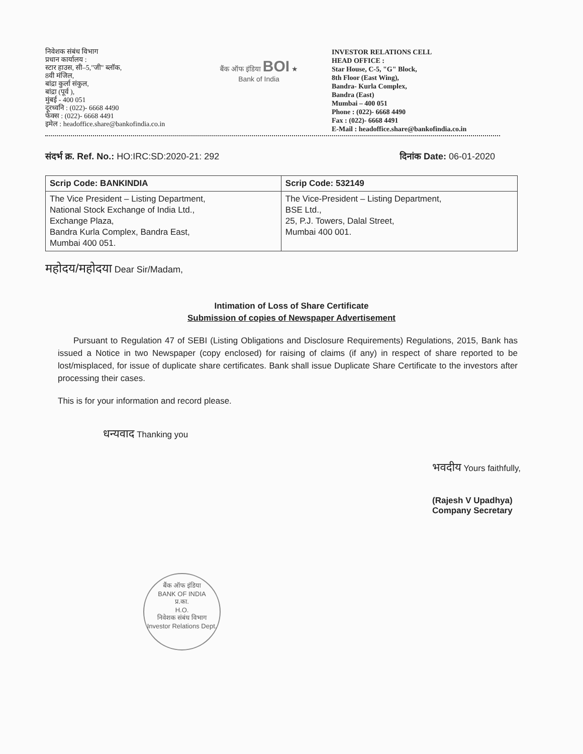निवेशक संबंध विभाग
प्रधान कार्यालय :
स्टार हाउस, सी–5,"जी" ब्लॉक,
8वी मंजिल,
बांद्रा कुर्ला संकुल,
बांद्रा (पूर्व ),
मुंबई - 400 051
दूरध्वनि : (022)- 6668 4490
फेक्स : (022)- 6668 4491
इमेल : headoffice.share@bankofindia.co.in
बैंक ऑफ इंडिया BOI ★
Bank of India
INVESTOR RELATIONS CELL
HEAD OFFICE :
Star House, C-5, "G" Block,
8th Floor (East Wing),
Bandra- Kurla Complex,
Bandra (East)
Mumbai – 400 051
Phone : (022)- 6668 4490
Fax : (022)- 6668 4491
E-Mail : headoffice.share@bankofindia.co.in
संदर्भ क्र. Ref. No.: HO:IRC:SD:2020-21: 292 दिनांक Date: 06-01-2020
| Scrip Code: BANKINDIA | Scrip Code: 532149 |
| --- | --- |
| The Vice President – Listing Department, National Stock Exchange of India Ltd., Exchange Plaza, Bandra Kurla Complex, Bandra East, Mumbai 400 051. | The Vice-President – Listing Department, BSE Ltd., 25, P.J. Towers, Dalal Street, Mumbai 400 001. |
महोदय/महोदया Dear Sir/Madam,
Intimation of Loss of Share Certificate
Submission of copies of Newspaper Advertisement
Pursuant to Regulation 47 of SEBI (Listing Obligations and Disclosure Requirements) Regulations, 2015, Bank has issued a Notice in two Newspaper (copy enclosed) for raising of claims (if any) in respect of share reported to be lost/misplaced, for issue of duplicate share certificates. Bank shall issue Duplicate Share Certificate to the investors after processing their cases.
This is for your information and record please.
धन्यवाद Thanking you
भवदीय Yours faithfully,
(Rajesh V Upadhya)
Company Secretary
बैंक ऑफ इंडिया
BANK OF INDIA
प्र.का.
H.O.
निवेशक संबंध विभाग
Investor Relations Dept.